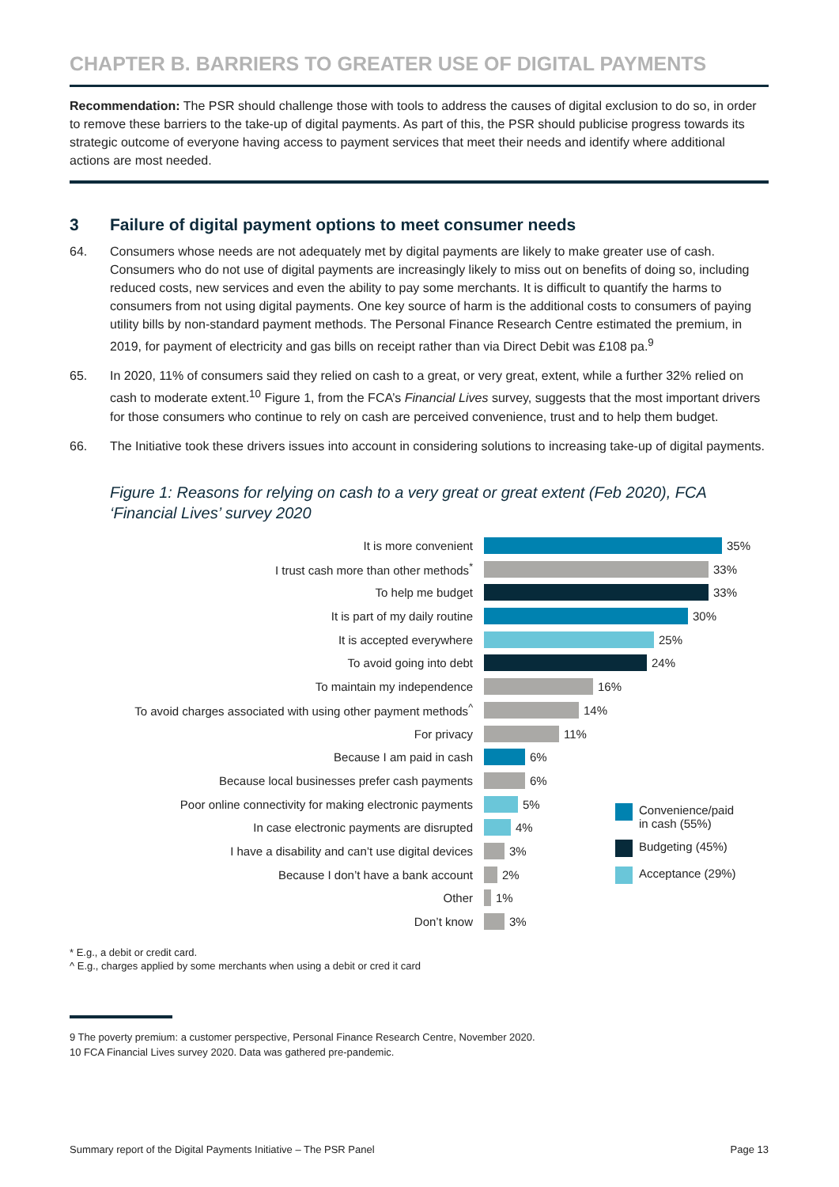CHAPTER B. BARRIERS TO GREATER USE OF DIGITAL PAYMENTS
Recommendation: The PSR should challenge those with tools to address the causes of digital exclusion to do so, in order to remove these barriers to the take-up of digital payments. As part of this, the PSR should publicise progress towards its strategic outcome of everyone having access to payment services that meet their needs and identify where additional actions are most needed.
3 Failure of digital payment options to meet consumer needs
64. Consumers whose needs are not adequately met by digital payments are likely to make greater use of cash. Consumers who do not use of digital payments are increasingly likely to miss out on benefits of doing so, including reduced costs, new services and even the ability to pay some merchants. It is difficult to quantify the harms to consumers from not using digital payments. One key source of harm is the additional costs to consumers of paying utility bills by non-standard payment methods. The Personal Finance Research Centre estimated the premium, in 2019, for payment of electricity and gas bills on receipt rather than via Direct Debit was £108 pa.<sup>9</sup>
65. In 2020, 11% of consumers said they relied on cash to a great, or very great, extent, while a further 32% relied on cash to moderate extent.<sup>10</sup> Figure 1, from the FCA’s Financial Lives survey, suggests that the most important drivers for those consumers who continue to rely on cash are perceived convenience, trust and to help them budget.
66. The Initiative took these drivers issues into account in considering solutions to increasing take-up of digital payments.
Figure 1: Reasons for relying on cash to a very great or great extent (Feb 2020), FCA ‘Financial Lives’ survey 2020
It is more convenient 35%
I trust cash more than other methods<sup>*</sup> 33%
To help me budget 33%
It is part of my daily routine 30%
It is accepted everywhere 25%
To avoid going into debt 24%
To maintain my independence 16%
To avoid charges associated with using other payment methods<sup>^</sup> 14%
For privacy 11%
Because I am paid in cash 6%
Because local businesses prefer cash payments 6%
Poor online connectivity for making electronic payments 5%
In case electronic payments are disrupted 4%
I have a disability and can’t use digital devices 3%
Because I don’t have a bank account 2%
Other 1%
Don’t know 3%
Convenience/paid
in cash (55%)
Budgeting (45%)
Acceptance (29%)
* E.g., a debit or credit card.
^ E.g., charges applied by some merchants when using a debit or cred it card
9 The poverty premium: a customer perspective, Personal Finance Research Centre, November 2020.
10 FCA Financial Lives survey 2020. Data was gathered pre-pandemic.
Summary report of the Digital Payments Initiative – The PSR Panel Page 13